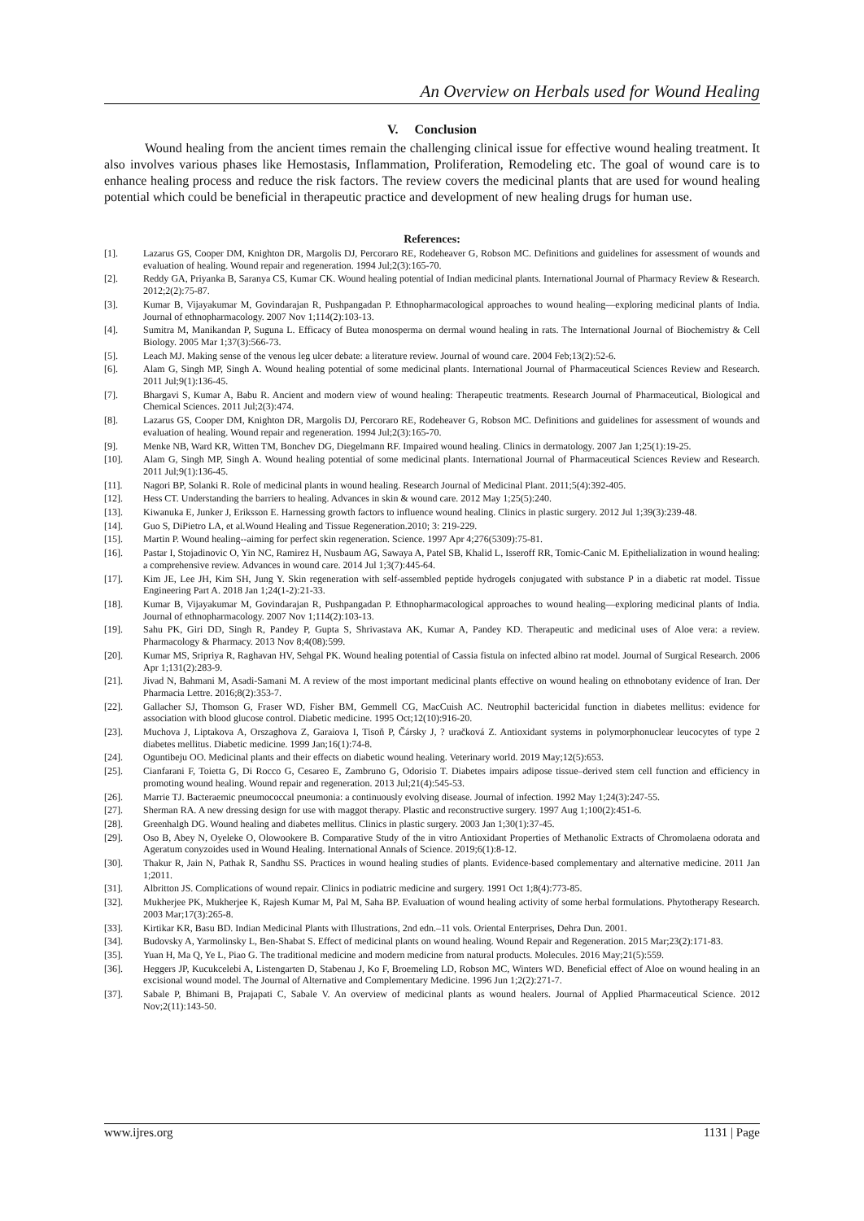An Overview on Herbals used for Wound Healing
V. Conclusion
Wound healing from the ancient times remain the challenging clinical issue for effective wound healing treatment. It also involves various phases like Hemostasis, Inflammation, Proliferation, Remodeling etc. The goal of wound care is to enhance healing process and reduce the risk factors. The review covers the medicinal plants that are used for wound healing potential which could be beneficial in therapeutic practice and development of new healing drugs for human use.
References:
[1]. Lazarus GS, Cooper DM, Knighton DR, Margolis DJ, Percoraro RE, Rodeheaver G, Robson MC. Definitions and guidelines for assessment of wounds and evaluation of healing. Wound repair and regeneration. 1994 Jul;2(3):165-70.
[2]. Reddy GA, Priyanka B, Saranya CS, Kumar CK. Wound healing potential of Indian medicinal plants. International Journal of Pharmacy Review & Research. 2012;2(2):75-87.
[3]. Kumar B, Vijayakumar M, Govindarajan R, Pushpangadan P. Ethnopharmacological approaches to wound healing—exploring medicinal plants of India. Journal of ethnopharmacology. 2007 Nov 1;114(2):103-13.
[4]. Sumitra M, Manikandan P, Suguna L. Efficacy of Butea monosperma on dermal wound healing in rats. The International Journal of Biochemistry & Cell Biology. 2005 Mar 1;37(3):566-73.
[5]. Leach MJ. Making sense of the venous leg ulcer debate: a literature review. Journal of wound care. 2004 Feb;13(2):52-6.
[6]. Alam G, Singh MP, Singh A. Wound healing potential of some medicinal plants. International Journal of Pharmaceutical Sciences Review and Research. 2011 Jul;9(1):136-45.
[7]. Bhargavi S, Kumar A, Babu R. Ancient and modern view of wound healing: Therapeutic treatments. Research Journal of Pharmaceutical, Biological and Chemical Sciences. 2011 Jul;2(3):474.
[8]. Lazarus GS, Cooper DM, Knighton DR, Margolis DJ, Percoraro RE, Rodeheaver G, Robson MC. Definitions and guidelines for assessment of wounds and evaluation of healing. Wound repair and regeneration. 1994 Jul;2(3):165-70.
[9]. Menke NB, Ward KR, Witten TM, Bonchev DG, Diegelmann RF. Impaired wound healing. Clinics in dermatology. 2007 Jan 1;25(1):19-25.
[10]. Alam G, Singh MP, Singh A. Wound healing potential of some medicinal plants. International Journal of Pharmaceutical Sciences Review and Research. 2011 Jul;9(1):136-45.
[11]. Nagori BP, Solanki R. Role of medicinal plants in wound healing. Research Journal of Medicinal Plant. 2011;5(4):392-405.
[12]. Hess CT. Understanding the barriers to healing. Advances in skin & wound care. 2012 May 1;25(5):240.
[13]. Kiwanuka E, Junker J, Eriksson E. Harnessing growth factors to influence wound healing. Clinics in plastic surgery. 2012 Jul 1;39(3):239-48.
[14]. Guo S, DiPietro LA, et al.Wound Healing and Tissue Regeneration.2010; 3: 219-229.
[15]. Martin P. Wound healing--aiming for perfect skin regeneration. Science. 1997 Apr 4;276(5309):75-81.
[16]. Pastar I, Stojadinovic O, Yin NC, Ramirez H, Nusbaum AG, Sawaya A, Patel SB, Khalid L, Isseroff RR, Tomic-Canic M. Epithelialization in wound healing: a comprehensive review. Advances in wound care. 2014 Jul 1;3(7):445-64.
[17]. Kim JE, Lee JH, Kim SH, Jung Y. Skin regeneration with self-assembled peptide hydrogels conjugated with substance P in a diabetic rat model. Tissue Engineering Part A. 2018 Jan 1;24(1-2):21-33.
[18]. Kumar B, Vijayakumar M, Govindarajan R, Pushpangadan P. Ethnopharmacological approaches to wound healing—exploring medicinal plants of India. Journal of ethnopharmacology. 2007 Nov 1;114(2):103-13.
[19]. Sahu PK, Giri DD, Singh R, Pandey P, Gupta S, Shrivastava AK, Kumar A, Pandey KD. Therapeutic and medicinal uses of Aloe vera: a review. Pharmacology & Pharmacy. 2013 Nov 8;4(08):599.
[20]. Kumar MS, Sripriya R, Raghavan HV, Sehgal PK. Wound healing potential of Cassia fistula on infected albino rat model. Journal of Surgical Research. 2006 Apr 1;131(2):283-9.
[21]. Jivad N, Bahmani M, Asadi-Samani M. A review of the most important medicinal plants effective on wound healing on ethnobotany evidence of Iran. Der Pharmacia Lettre. 2016;8(2):353-7.
[22]. Gallacher SJ, Thomson G, Fraser WD, Fisher BM, Gemmell CG, MacCuish AC. Neutrophil bactericidal function in diabetes mellitus: evidence for association with blood glucose control. Diabetic medicine. 1995 Oct;12(10):916-20.
[23]. Muchova J, Liptakova A, Orszaghova Z, Garaiova I, Tisoň P, Čársky J, ? uračková Z. Antioxidant systems in polymorphonuclear leucocytes of type 2 diabetes mellitus. Diabetic medicine. 1999 Jan;16(1):74-8.
[24]. Oguntibeju OO. Medicinal plants and their effects on diabetic wound healing. Veterinary world. 2019 May;12(5):653.
[25]. Cianfarani F, Toietta G, Di Rocco G, Cesareo E, Zambruno G, Odorisio T. Diabetes impairs adipose tissue–derived stem cell function and efficiency in promoting wound healing. Wound repair and regeneration. 2013 Jul;21(4):545-53.
[26]. Marrie TJ. Bacteraemic pneumococcal pneumonia: a continuously evolving disease. Journal of infection. 1992 May 1;24(3):247-55.
[27]. Sherman RA. A new dressing design for use with maggot therapy. Plastic and reconstructive surgery. 1997 Aug 1;100(2):451-6.
[28]. Greenhalgh DG. Wound healing and diabetes mellitus. Clinics in plastic surgery. 2003 Jan 1;30(1):37-45.
[29]. Oso B, Abey N, Oyeleke O, Olowookere B. Comparative Study of the in vitro Antioxidant Properties of Methanolic Extracts of Chromolaena odorata and Ageratum conyzoides used in Wound Healing. International Annals of Science. 2019;6(1):8-12.
[30]. Thakur R, Jain N, Pathak R, Sandhu SS. Practices in wound healing studies of plants. Evidence-based complementary and alternative medicine. 2011 Jan 1;2011.
[31]. Albritton JS. Complications of wound repair. Clinics in podiatric medicine and surgery. 1991 Oct 1;8(4):773-85.
[32]. Mukherjee PK, Mukherjee K, Rajesh Kumar M, Pal M, Saha BP. Evaluation of wound healing activity of some herbal formulations. Phytotherapy Research. 2003 Mar;17(3):265-8.
[33]. Kirtikar KR, Basu BD. Indian Medicinal Plants with Illustrations, 2nd edn.–11 vols. Oriental Enterprises, Dehra Dun. 2001.
[34]. Budovsky A, Yarmolinsky L, Ben‐Shabat S. Effect of medicinal plants on wound healing. Wound Repair and Regeneration. 2015 Mar;23(2):171-83.
[35]. Yuan H, Ma Q, Ye L, Piao G. The traditional medicine and modern medicine from natural products. Molecules. 2016 May;21(5):559.
[36]. Heggers JP, Kucukcelebi A, Listengarten D, Stabenau J, Ko F, Broemeling LD, Robson MC, Winters WD. Beneficial effect of Aloe on wound healing in an excisional wound model. The Journal of Alternative and Complementary Medicine. 1996 Jun 1;2(2):271-7.
[37]. Sabale P, Bhimani B, Prajapati C, Sabale V. An overview of medicinal plants as wound healers. Journal of Applied Pharmaceutical Science. 2012 Nov;2(11):143-50.
www.ijres.org 1131 | Page